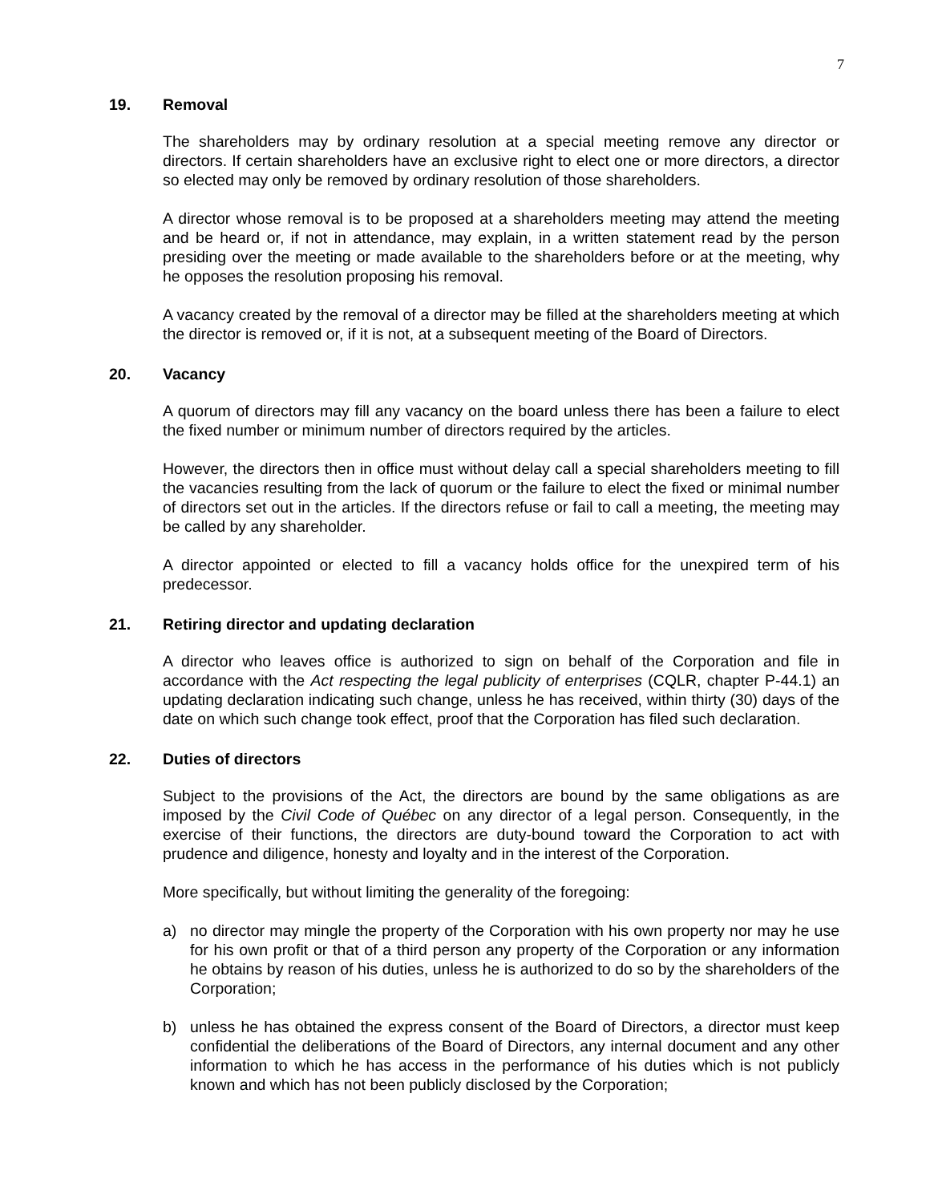7
19. Removal
The shareholders may by ordinary resolution at a special meeting remove any director or directors. If certain shareholders have an exclusive right to elect one or more directors, a director so elected may only be removed by ordinary resolution of those shareholders.
A director whose removal is to be proposed at a shareholders meeting may attend the meeting and be heard or, if not in attendance, may explain, in a written statement read by the person presiding over the meeting or made available to the shareholders before or at the meeting, why he opposes the resolution proposing his removal.
A vacancy created by the removal of a director may be filled at the shareholders meeting at which the director is removed or, if it is not, at a subsequent meeting of the Board of Directors.
20. Vacancy
A quorum of directors may fill any vacancy on the board unless there has been a failure to elect the fixed number or minimum number of directors required by the articles.
However, the directors then in office must without delay call a special shareholders meeting to fill the vacancies resulting from the lack of quorum or the failure to elect the fixed or minimal number of directors set out in the articles. If the directors refuse or fail to call a meeting, the meeting may be called by any shareholder.
A director appointed or elected to fill a vacancy holds office for the unexpired term of his predecessor.
21. Retiring director and updating declaration
A director who leaves office is authorized to sign on behalf of the Corporation and file in accordance with the Act respecting the legal publicity of enterprises (CQLR, chapter P-44.1) an updating declaration indicating such change, unless he has received, within thirty (30) days of the date on which such change took effect, proof that the Corporation has filed such declaration.
22. Duties of directors
Subject to the provisions of the Act, the directors are bound by the same obligations as are imposed by the Civil Code of Québec on any director of a legal person. Consequently, in the exercise of their functions, the directors are duty-bound toward the Corporation to act with prudence and diligence, honesty and loyalty and in the interest of the Corporation.
More specifically, but without limiting the generality of the foregoing:
a) no director may mingle the property of the Corporation with his own property nor may he use for his own profit or that of a third person any property of the Corporation or any information he obtains by reason of his duties, unless he is authorized to do so by the shareholders of the Corporation;
b) unless he has obtained the express consent of the Board of Directors, a director must keep confidential the deliberations of the Board of Directors, any internal document and any other information to which he has access in the performance of his duties which is not publicly known and which has not been publicly disclosed by the Corporation;